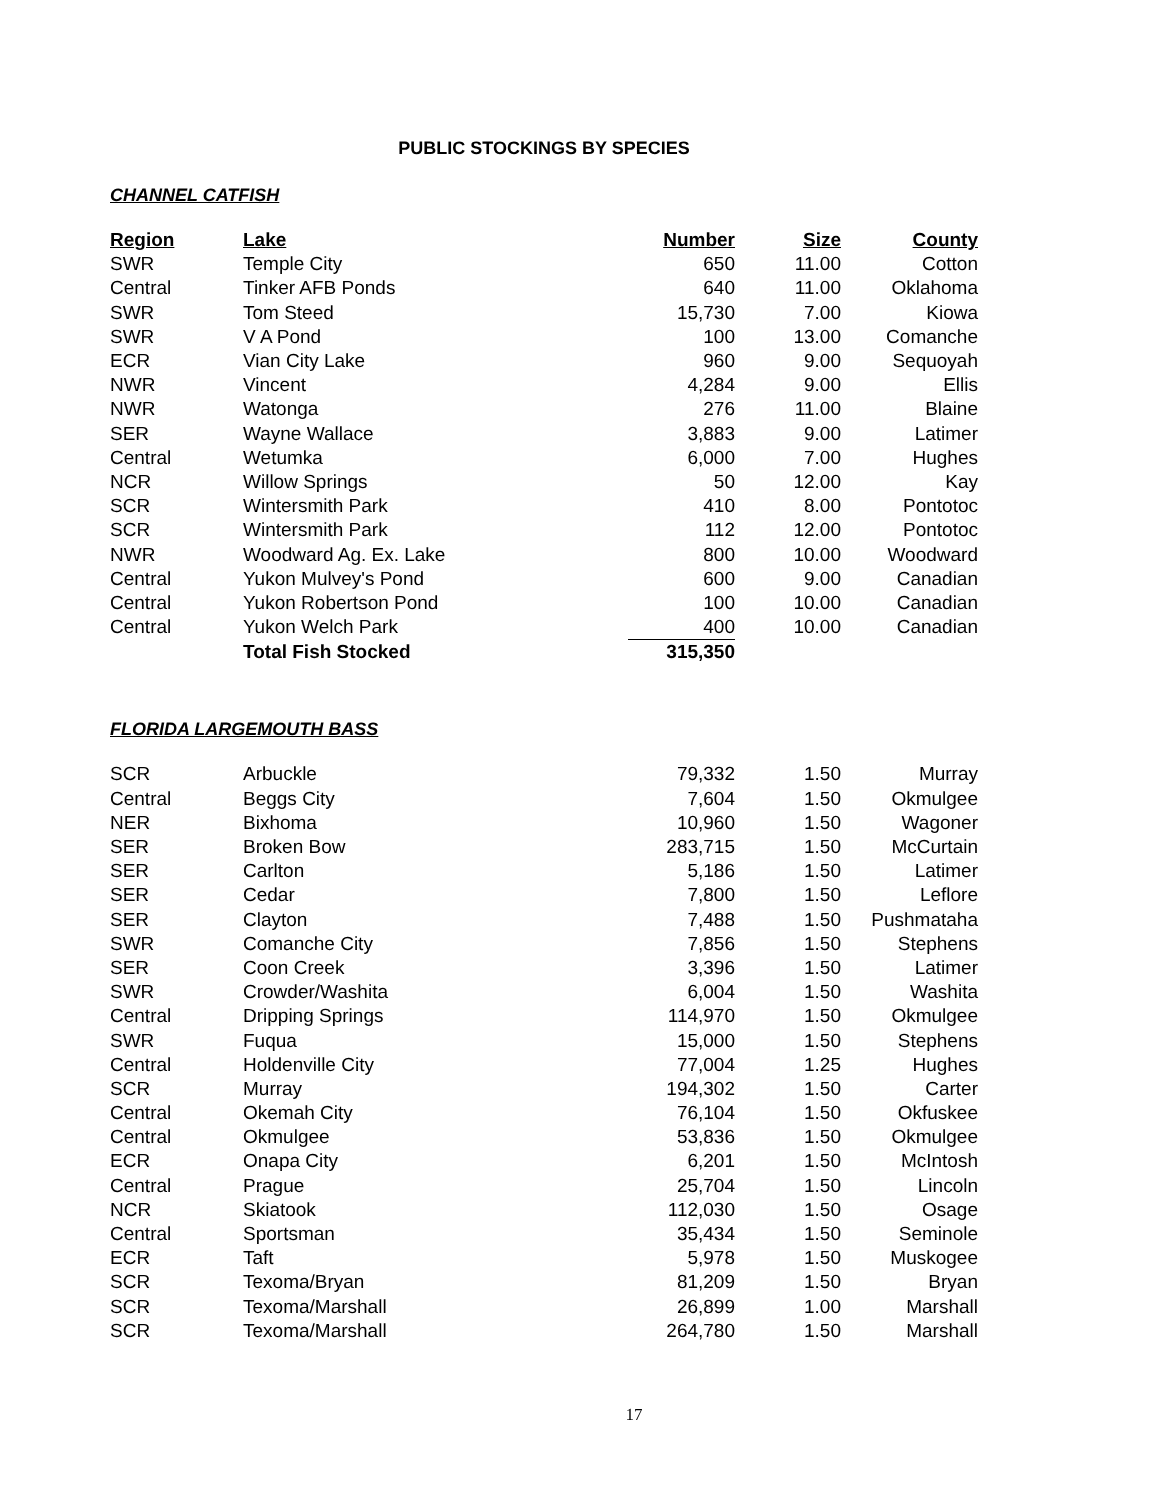PUBLIC STOCKINGS BY SPECIES
CHANNEL CATFISH
| Region | Lake | Number | Size | County |
| --- | --- | --- | --- | --- |
| SWR | Temple City | 650 | 11.00 | Cotton |
| Central | Tinker AFB Ponds | 640 | 11.00 | Oklahoma |
| SWR | Tom Steed | 15,730 | 7.00 | Kiowa |
| SWR | V A Pond | 100 | 13.00 | Comanche |
| ECR | Vian City Lake | 960 | 9.00 | Sequoyah |
| NWR | Vincent | 4,284 | 9.00 | Ellis |
| NWR | Watonga | 276 | 11.00 | Blaine |
| SER | Wayne Wallace | 3,883 | 9.00 | Latimer |
| Central | Wetumka | 6,000 | 7.00 | Hughes |
| NCR | Willow Springs | 50 | 12.00 | Kay |
| SCR | Wintersmith Park | 410 | 8.00 | Pontotoc |
| SCR | Wintersmith Park | 112 | 12.00 | Pontotoc |
| NWR | Woodward Ag. Ex. Lake | 800 | 10.00 | Woodward |
| Central | Yukon Mulvey's Pond | 600 | 9.00 | Canadian |
| Central | Yukon Robertson Pond | 100 | 10.00 | Canadian |
| Central | Yukon Welch Park | 400 | 10.00 | Canadian |
| | Total Fish Stocked | 315,350 | | |
FLORIDA LARGEMOUTH BASS
| SCR | Arbuckle | 79,332 | 1.50 | Murray |
| Central | Beggs City | 7,604 | 1.50 | Okmulgee |
| NER | Bixhoma | 10,960 | 1.50 | Wagoner |
| SER | Broken Bow | 283,715 | 1.50 | McCurtain |
| SER | Carlton | 5,186 | 1.50 | Latimer |
| SER | Cedar | 7,800 | 1.50 | Leflore |
| SER | Clayton | 7,488 | 1.50 | Pushmataha |
| SWR | Comanche City | 7,856 | 1.50 | Stephens |
| SER | Coon Creek | 3,396 | 1.50 | Latimer |
| SWR | Crowder/Washita | 6,004 | 1.50 | Washita |
| Central | Dripping Springs | 114,970 | 1.50 | Okmulgee |
| SWR | Fuqua | 15,000 | 1.50 | Stephens |
| Central | Holdenville City | 77,004 | 1.25 | Hughes |
| SCR | Murray | 194,302 | 1.50 | Carter |
| Central | Okemah City | 76,104 | 1.50 | Okfuskee |
| Central | Okmulgee | 53,836 | 1.50 | Okmulgee |
| ECR | Onapa City | 6,201 | 1.50 | McIntosh |
| Central | Prague | 25,704 | 1.50 | Lincoln |
| NCR | Skiatook | 112,030 | 1.50 | Osage |
| Central | Sportsman | 35,434 | 1.50 | Seminole |
| ECR | Taft | 5,978 | 1.50 | Muskogee |
| SCR | Texoma/Bryan | 81,209 | 1.50 | Bryan |
| SCR | Texoma/Marshall | 26,899 | 1.00 | Marshall |
| SCR | Texoma/Marshall | 264,780 | 1.50 | Marshall |
17